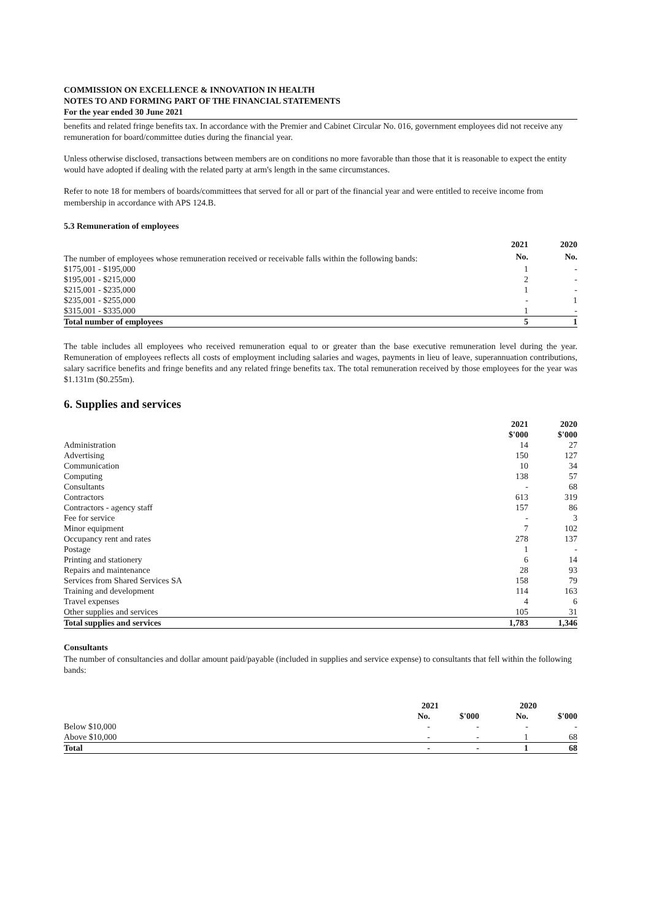COMMISSION ON EXCELLENCE & INNOVATION IN HEALTH
NOTES TO AND FORMING PART OF THE FINANCIAL STATEMENTS
For the year ended 30 June 2021
benefits and related fringe benefits tax. In accordance with the Premier and Cabinet Circular No. 016, government employees did not receive any remuneration for board/committee duties during the financial year.
Unless otherwise disclosed, transactions between members are on conditions no more favorable than those that it is reasonable to expect the entity would have adopted if dealing with the related party at arm's length in the same circumstances.
Refer to note 18 for members of boards/committees that served for all or part of the financial year and were entitled to receive income from membership in accordance with APS 124.B.
5.3 Remuneration of employees
| | 2021 | 2020 |
| The number of employees whose remuneration received or receivable falls within the following bands: | No. | No. |
| $175,001 - $195,000 | 1 | - |
| $195,001 - $215,000 | 2 | - |
| $215,001 - $235,000 | 1 | - |
| $235,001 - $255,000 | - | 1 |
| $315,001 - $335,000 | 1 | - |
| Total number of employees | 5 | 1 |
The table includes all employees who received remuneration equal to or greater than the base executive remuneration level during the year. Remuneration of employees reflects all costs of employment including salaries and wages, payments in lieu of leave, superannuation contributions, salary sacrifice benefits and fringe benefits and any related fringe benefits tax. The total remuneration received by those employees for the year was $1.131m ($0.255m).
6. Supplies and services
| | 2021 $'000 | 2020 $'000 |
| Administration | 14 | 27 |
| Advertising | 150 | 127 |
| Communication | 10 | 34 |
| Computing | 138 | 57 |
| Consultants | - | 68 |
| Contractors | 613 | 319 |
| Contractors - agency staff | 157 | 86 |
| Fee for service | - | 3 |
| Minor equipment | 7 | 102 |
| Occupancy rent and rates | 278 | 137 |
| Postage | 1 | - |
| Printing and stationery | 6 | 14 |
| Repairs and maintenance | 28 | 93 |
| Services from Shared Services SA | 158 | 79 |
| Training and development | 114 | 163 |
| Travel expenses | 4 | 6 |
| Other supplies and services | 105 | 31 |
| Total supplies and services | 1,783 | 1,346 |
Consultants
The number of consultancies and dollar amount paid/payable (included in supplies and service expense) to consultants that fell within the following bands:
| | 2021 | | 2020 | |
| | No. | $'000 | No. | $'000 |
| Below $10,000 | - | - | - | - |
| Above $10,000 | - | - | 1 | 68 |
| Total | - | - | 1 | 68 |